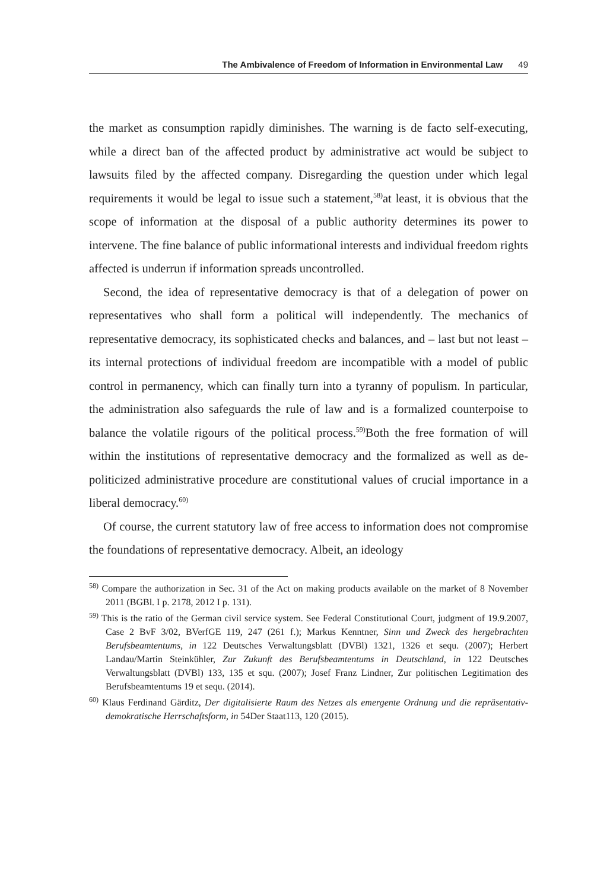The Ambivalence of Freedom of Information in Environmental Law 49
the market as consumption rapidly diminishes. The warning is de facto self-executing, while a direct ban of the affected product by administrative act would be subject to lawsuits filed by the affected company. Disregarding the question under which legal requirements it would be legal to issue such a statement,<sup>58)</sup>at least, it is obvious that the scope of information at the disposal of a public authority determines its power to intervene. The fine balance of public informational interests and individual freedom rights affected is underrun if information spreads uncontrolled.
Second, the idea of representative democracy is that of a delegation of power on representatives who shall form a political will independently. The mechanics of representative democracy, its sophisticated checks and balances, and – last but not least – its internal protections of individual freedom are incompatible with a model of public control in permanency, which can finally turn into a tyranny of populism. In particular, the administration also safeguards the rule of law and is a formalized counterpoise to balance the volatile rigours of the political process.<sup>59)</sup>Both the free formation of will within the institutions of representative democracy and the formalized as well as de-politicized administrative procedure are constitutional values of crucial importance in a liberal democracy.<sup>60)</sup>
Of course, the current statutory law of free access to information does not compromise the foundations of representative democracy. Albeit, an ideology
<sup>58)</sup> Compare the authorization in Sec. 31 of the Act on making products available on the market of 8 November 2011 (BGBl. I p. 2178, 2012 I p. 131).
<sup>59)</sup> This is the ratio of the German civil service system. See Federal Constitutional Court, judgment of 19.9.2007, Case 2 BvF 3/02, BVerfGE 119, 247 (261 f.); Markus Kenntner, Sinn und Zweck des hergebrachten Berufsbeamtentums, in 122 Deutsches Verwaltungsblatt (DVBl) 1321, 1326 et sequ. (2007); Herbert Landau/Martin Steinkühler, Zur Zukunft des Berufsbeamtentums in Deutschland, in 122 Deutsches Verwaltungsblatt (DVBl) 133, 135 et squ. (2007); Josef Franz Lindner, Zur politischen Legitimation des Berufsbeamtentums 19 et sequ. (2014).
<sup>60)</sup> Klaus Ferdinand Gärditz, Der digitalisierte Raum des Netzes als emergente Ordnung und die repräsentativ-demokratische Herrschaftsform, in 54Der Staat113, 120 (2015).